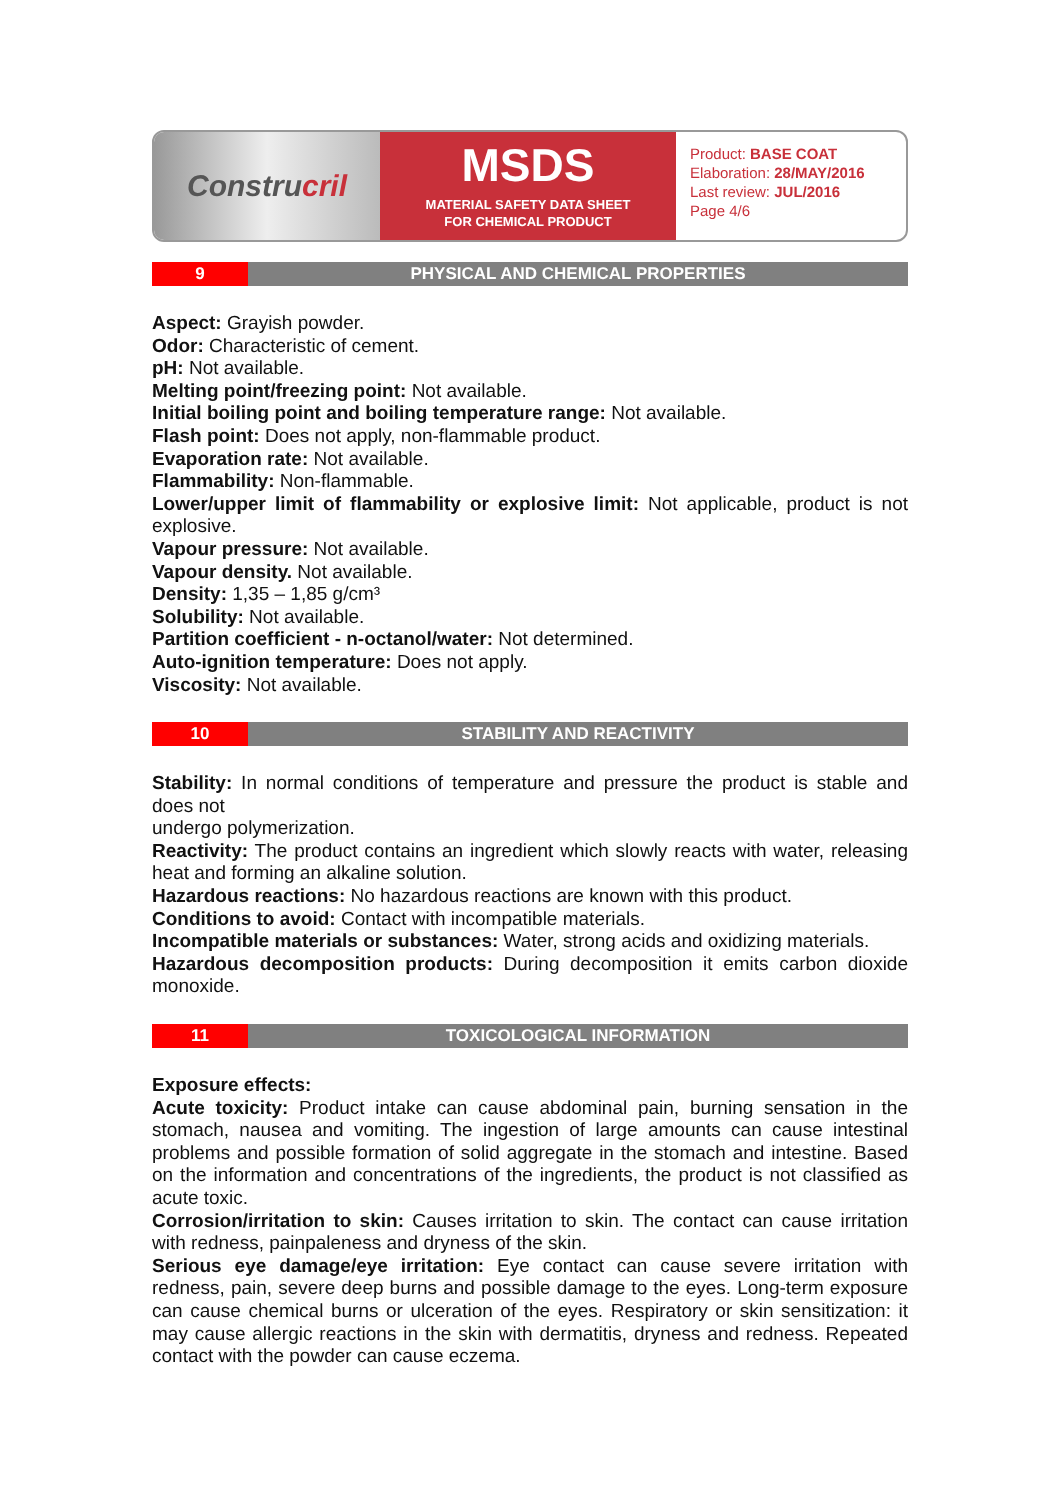Constru cril
MSDS
MATERIAL SAFETY DATA SHEET
FOR CHEMICAL PRODUCT
Product: BASE COAT
Elaboration: 28/MAY/2016
Last review: JUL/2016
Page 4/6
9 PHYSICAL AND CHEMICAL PROPERTIES
Aspect: Grayish powder.
Odor: Characteristic of cement.
pH: Not available.
Melting point/freezing point: Not available.
Initial boiling point and boiling temperature range: Not available.
Flash point: Does not apply, non-flammable product.
Evaporation rate: Not available.
Flammability: Non-flammable.
Lower/upper limit of flammability or explosive limit: Not applicable, product is not explosive.
Vapour pressure: Not available.
Vapour density. Not available.
Density: 1,35 – 1,85 g/cm³
Solubility: Not available.
Partition coefficient - n-octanol/water: Not determined.
Auto-ignition temperature: Does not apply.
Viscosity: Not available.
10 STABILITY AND REACTIVITY
Stability: In normal conditions of temperature and pressure the product is stable and does not
undergo polymerization.
Reactivity: The product contains an ingredient which slowly reacts with water, releasing heat and forming an alkaline solution.
Hazardous reactions: No hazardous reactions are known with this product.
Conditions to avoid: Contact with incompatible materials.
Incompatible materials or substances: Water, strong acids and oxidizing materials.
Hazardous decomposition products: During decomposition it emits carbon dioxide monoxide.
11 TOXICOLOGICAL INFORMATION
Exposure effects:
Acute toxicity: Product intake can cause abdominal pain, burning sensation in the stomach, nausea and vomiting. The ingestion of large amounts can cause intestinal problems and possible formation of solid aggregate in the stomach and intestine. Based on the information and concentrations of the ingredients, the product is not classified as acute toxic.
Corrosion/irritation to skin: Causes irritation to skin. The contact can cause irritation with redness, painpaleness and dryness of the skin.
Serious eye damage/eye irritation: Eye contact can cause severe irritation with redness, pain, severe deep burns and possible damage to the eyes. Long-term exposure can cause chemical burns or ulceration of the eyes. Respiratory or skin sensitization: it may cause allergic reactions in the skin with dermatitis, dryness and redness. Repeated contact with the powder can cause eczema.